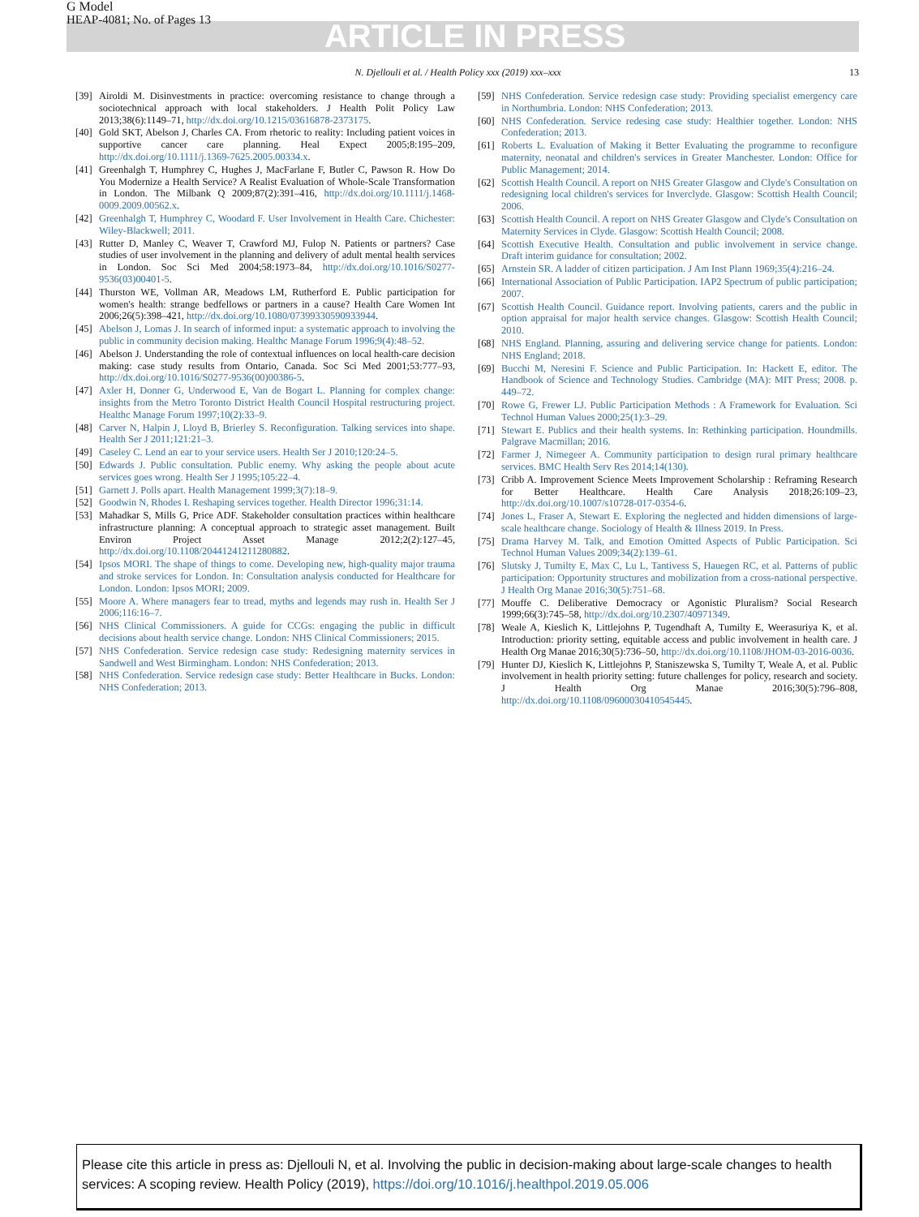G Model
HEAP-4081; No. of Pages 13
ARTICLE IN PRESS
N. Djellouli et al. / Health Policy xxx (2019) xxx–xxx
13
[39]
Airoldi M. Disinvestments in practice: overcoming resistance to change through a sociotechnical approach with local stakeholders. J Health Polit Policy Law 2013;38(6):1149–71, http://dx.doi.org/10.1215/03616878-2373175.
[40]
Gold SKT, Abelson J, Charles CA. From rhetoric to reality: Including patient voices in supportive cancer care planning. Heal Expect 2005;8:195–209, http://dx.doi.org/10.1111/j.1369-7625.2005.00334.x.
[41]
Greenhalgh T, Humphrey C, Hughes J, MacFarlane F, Butler C, Pawson R. How Do You Modernize a Health Service? A Realist Evaluation of Whole-Scale Transformation in London. The Milbank Q 2009;87(2):391–416, http://dx.doi.org/10.1111/j.1468-0009.2009.00562.x.
[42]
Greenhalgh T, Humphrey C, Woodard F. User Involvement in Health Care. Chichester: Wiley-Blackwell; 2011.
[43]
Rutter D, Manley C, Weaver T, Crawford MJ, Fulop N. Patients or partners? Case studies of user involvement in the planning and delivery of adult mental health services in London. Soc Sci Med 2004;58:1973–84, http://dx.doi.org/10.1016/S0277-9536(03)00401-5.
[44]
Thurston WE, Vollman AR, Meadows LM, Rutherford E. Public participation for women's health: strange bedfellows or partners in a cause? Health Care Women Int 2006;26(5):398–421, http://dx.doi.org/10.1080/07399330590933944.
[45]
Abelson J, Lomas J. In search of informed input: a systematic approach to involving the public in community decision making. Healthc Manage Forum 1996;9(4):48–52.
[46]
Abelson J. Understanding the role of contextual influences on local health-care decision making: case study results from Ontario, Canada. Soc Sci Med 2001;53:777–93, http://dx.doi.org/10.1016/S0277-9536(00)00386-5.
[47]
Axler H, Donner G, Underwood E, Van de Bogart L. Planning for complex change: insights from the Metro Toronto District Health Council Hospital restructuring project. Healthc Manage Forum 1997;10(2):33–9.
[48]
Carver N, Halpin J, Lloyd B, Brierley S. Reconfiguration. Talking services into shape. Health Ser J 2011;121:21–3.
[49]
Caseley C. Lend an ear to your service users. Health Ser J 2010;120:24–5.
[50]
Edwards J. Public consultation. Public enemy. Why asking the people about acute services goes wrong. Health Ser J 1995;105:22–4.
[51]
Garnett J. Polls apart. Health Management 1999;3(7):18–9.
[52]
Goodwin N, Rhodes I. Reshaping services together. Health Director 1996;31:14.
[53]
Mahadkar S, Mills G, Price ADF. Stakeholder consultation practices within healthcare infrastructure planning: A conceptual approach to strategic asset management. Built Environ Project Asset Manage 2012;2(2):127–45, http://dx.doi.org/10.1108/20441241211280882.
[54]
Ipsos MORI. The shape of things to come. Developing new, high-quality major trauma and stroke services for London. In: Consultation analysis conducted for Healthcare for London. London: Ipsos MORI; 2009.
[55]
Moore A. Where managers fear to tread, myths and legends may rush in. Health Ser J 2006;116:16–7.
[56]
NHS Clinical Commissioners. A guide for CCGs: engaging the public in difficult decisions about health service change. London: NHS Clinical Commissioners; 2015.
[57]
NHS Confederation. Service redesign case study: Redesigning maternity services in Sandwell and West Birmingham. London: NHS Confederation; 2013.
[58]
NHS Confederation. Service redesign case study: Better Healthcare in Bucks. London: NHS Confederation; 2013.
[59]
NHS Confederation. Service redesign case study: Providing specialist emergency care in Northumbria. London: NHS Confederation; 2013.
[60]
NHS Confederation. Service redesing case study: Healthier together. London: NHS Confederation; 2013.
[61]
Roberts L. Evaluation of Making it Better Evaluating the programme to reconfigure maternity, neonatal and children's services in Greater Manchester. London: Office for Public Management; 2014.
[62]
Scottish Health Council. A report on NHS Greater Glasgow and Clyde's Consultation on redesigning local children's services for Inverclyde. Glasgow: Scottish Health Council; 2006.
[63]
Scottish Health Council. A report on NHS Greater Glasgow and Clyde's Consultation on Maternity Services in Clyde. Glasgow: Scottish Health Council; 2008.
[64]
Scottish Executive Health. Consultation and public involvement in service change. Draft interim guidance for consultation; 2002.
[65]
Arnstein SR. A ladder of citizen participation. J Am Inst Plann 1969;35(4):216–24.
[66]
International Association of Public Participation. IAP2 Spectrum of public participation; 2007.
[67]
Scottish Health Council. Guidance report. Involving patients, carers and the public in option appraisal for major health service changes. Glasgow: Scottish Health Council; 2010.
[68]
NHS England. Planning, assuring and delivering service change for patients. London: NHS England; 2018.
[69]
Bucchi M, Neresini F. Science and Public Participation. In: Hackett E, editor. The Handbook of Science and Technology Studies. Cambridge (MA): MIT Press; 2008. p. 449–72.
[70]
Rowe G, Frewer LJ. Public Participation Methods : A Framework for Evaluation. Sci Technol Human Values 2000;25(1):3–29.
[71]
Stewart E. Publics and their health systems. In: Rethinking participation. Houndmills. Palgrave Macmillan; 2016.
[72]
Farmer J, Nimegeer A. Community participation to design rural primary healthcare services. BMC Health Serv Res 2014;14(130).
[73]
Cribb A. Improvement Science Meets Improvement Scholarship : Reframing Research for Better Healthcare. Health Care Analysis 2018;26:109–23, http://dx.doi.org/10.1007/s10728-017-0354-6.
[74]
Jones L, Fraser A, Stewart E. Exploring the neglected and hidden dimensions of large-scale healthcare change. Sociology of Health & Illness 2019. In Press.
[75]
Drama Harvey M. Talk, and Emotion Omitted Aspects of Public Participation. Sci Technol Human Values 2009;34(2):139–61.
[76]
Slutsky J, Tumilty E, Max C, Lu L, Tantivess S, Hauegen RC, et al. Patterns of public participation: Opportunity structures and mobilization from a cross-national perspective. J Health Org Manae 2016;30(5):751–68.
[77]
Mouffe C. Deliberative Democracy or Agonistic Pluralism? Social Research 1999;66(3):745–58, http://dx.doi.org/10.2307/40971349.
[78]
Weale A, Kieslich K, Littlejohns P, Tugendhaft A, Tumilty E, Weerasuriya K, et al. Introduction: priority setting, equitable access and public involvement in health care. J Health Org Manae 2016;30(5):736–50, http://dx.doi.org/10.1108/JHOM-03-2016-0036.
[79]
Hunter DJ, Kieslich K, Littlejohns P, Staniszewska S, Tumilty T, Weale A, et al. Public involvement in health priority setting: future challenges for policy, research and society. J Health Org Manae 2016;30(5):796–808, http://dx.doi.org/10.1108/09600030410545445.
Please cite this article in press as: Djellouli N, et al. Involving the public in decision-making about large-scale changes to health services: A scoping review. Health Policy (2019), https://doi.org/10.1016/j.healthpol.2019.05.006